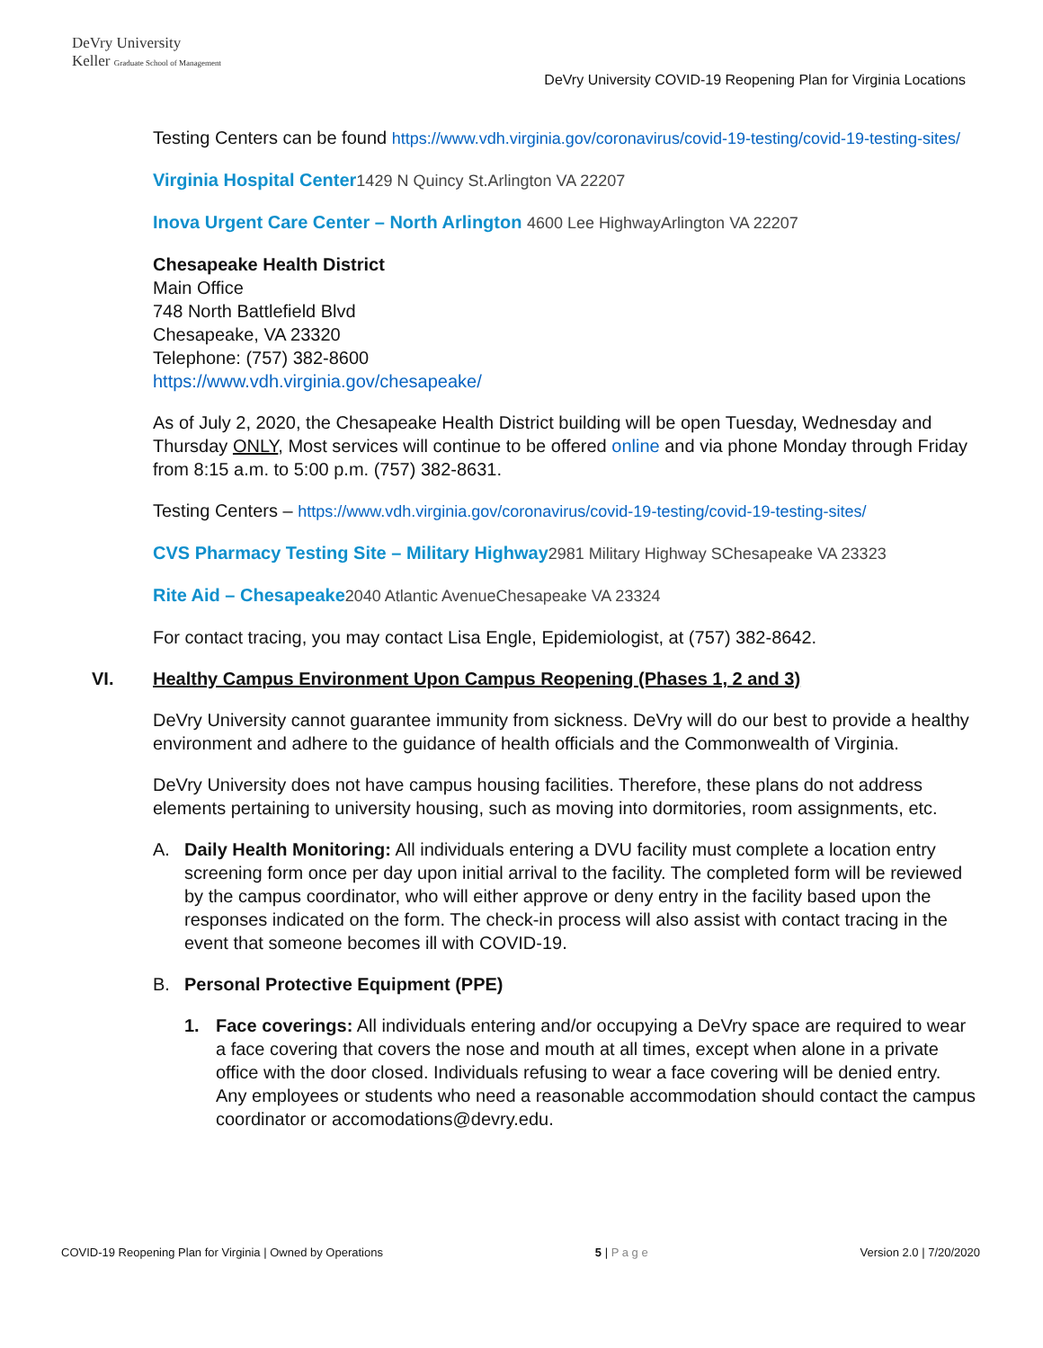DeVry University
Keller Graduate School of Management
DeVry University COVID-19 Reopening Plan for Virginia Locations
Testing Centers can be found https://www.vdh.virginia.gov/coronavirus/covid-19-testing/covid-19-testing-sites/
Virginia Hospital Center 1429 N Quincy St.Arlington VA 22207
Inova Urgent Care Center – North Arlington 4600 Lee HighwayArlington VA 22207
Chesapeake Health District
Main Office
748 North Battlefield Blvd
Chesapeake, VA 23320
Telephone: (757) 382-8600
https://www.vdh.virginia.gov/chesapeake/
As of July 2, 2020, the Chesapeake Health District building will be open Tuesday, Wednesday and Thursday ONLY, Most services will continue to be offered online and via phone Monday through Friday from 8:15 a.m. to 5:00 p.m. (757) 382-8631.
Testing Centers – https://www.vdh.virginia.gov/coronavirus/covid-19-testing/covid-19-testing-sites/
CVS Pharmacy Testing Site – Military Highway 2981 Military Highway SChesapeake VA 23323
Rite Aid – Chesapeake 2040 Atlantic AvenueChesapeake VA 23324
For contact tracing, you may contact Lisa Engle, Epidemiologist, at (757) 382-8642.
VI. Healthy Campus Environment Upon Campus Reopening (Phases 1, 2 and 3)
DeVry University cannot guarantee immunity from sickness. DeVry will do our best to provide a healthy environment and adhere to the guidance of health officials and the Commonwealth of Virginia.
DeVry University does not have campus housing facilities. Therefore, these plans do not address elements pertaining to university housing, such as moving into dormitories, room assignments, etc.
A. Daily Health Monitoring: All individuals entering a DVU facility must complete a location entry screening form once per day upon initial arrival to the facility. The completed form will be reviewed by the campus coordinator, who will either approve or deny entry in the facility based upon the responses indicated on the form. The check-in process will also assist with contact tracing in the event that someone becomes ill with COVID-19.
B. Personal Protective Equipment (PPE)
1. Face coverings: All individuals entering and/or occupying a DeVry space are required to wear a face covering that covers the nose and mouth at all times, except when alone in a private office with the door closed. Individuals refusing to wear a face covering will be denied entry. Any employees or students who need a reasonable accommodation should contact the campus coordinator or accomodations@devry.edu.
COVID-19 Reopening Plan for Virginia | Owned by Operations 5 | P a g e Version 2.0 | 7/20/2020